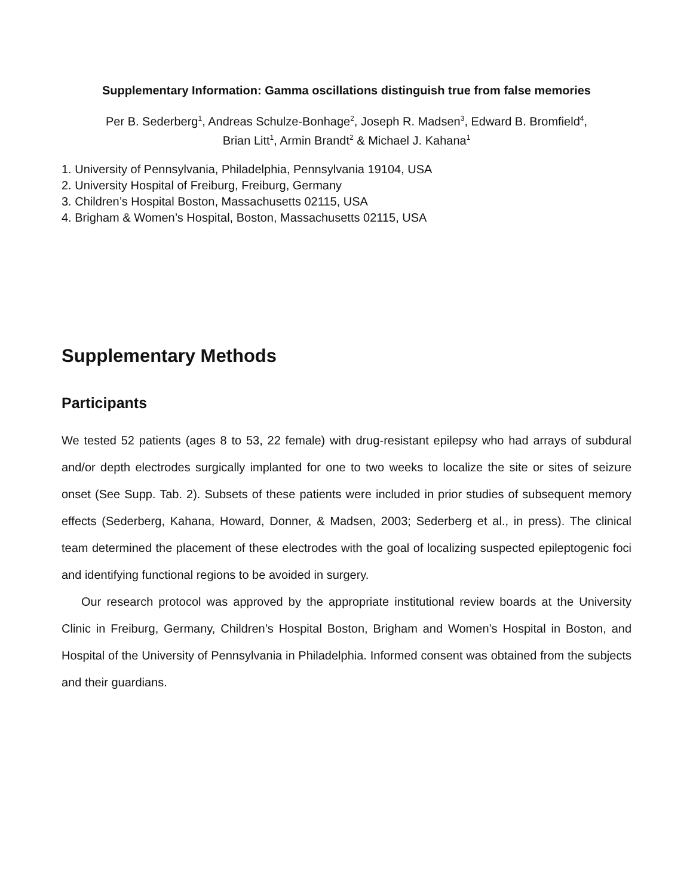Supplementary Information: Gamma oscillations distinguish true from false memories
Per B. Sederberg<sup>1</sup>, Andreas Schulze-Bonhage<sup>2</sup>, Joseph R. Madsen<sup>3</sup>, Edward B. Bromfield<sup>4</sup>,
Brian Litt<sup>1</sup>, Armin Brandt<sup>2</sup> & Michael J. Kahana<sup>1</sup>
1. University of Pennsylvania, Philadelphia, Pennsylvania 19104, USA
2. University Hospital of Freiburg, Freiburg, Germany
3. Children’s Hospital Boston, Massachusetts 02115, USA
4. Brigham & Women’s Hospital, Boston, Massachusetts 02115, USA
Supplementary Methods
Participants
We tested 52 patients (ages 8 to 53, 22 female) with drug-resistant epilepsy who had arrays of subdural and/or depth electrodes surgically implanted for one to two weeks to localize the site or sites of seizure onset (See Supp. Tab. 2). Subsets of these patients were included in prior studies of subsequent memory effects (Sederberg, Kahana, Howard, Donner, & Madsen, 2003; Sederberg et al., in press). The clinical team determined the placement of these electrodes with the goal of localizing suspected epileptogenic foci and identifying functional regions to be avoided in surgery.
Our research protocol was approved by the appropriate institutional review boards at the University Clinic in Freiburg, Germany, Children’s Hospital Boston, Brigham and Women’s Hospital in Boston, and Hospital of the University of Pennsylvania in Philadelphia. Informed consent was obtained from the subjects and their guardians.